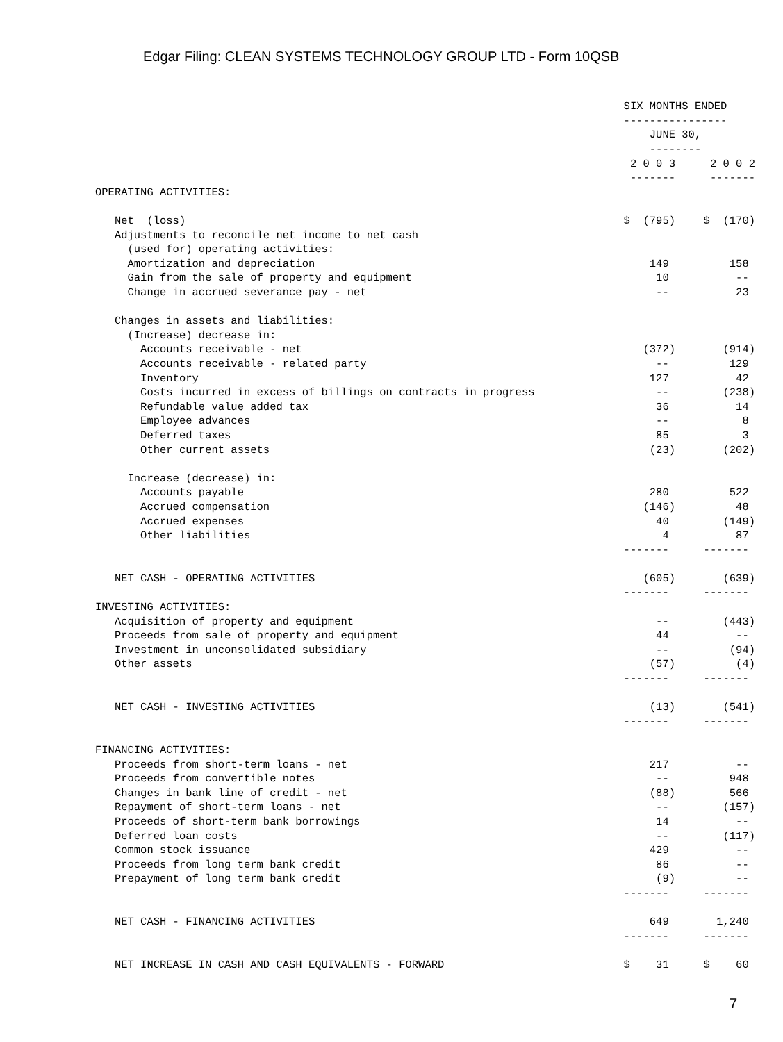Edgar Filing: CLEAN SYSTEMS TECHNOLOGY GROUP LTD - Form 10QSB
| | SIX MONTHS ENDED | |
| --- | --- | --- |
| | ---------------- | |
| | JUNE 30, | |
| | -------- | |
| | 2 0 0 3 | 2 0 0 2 |
| | ------- | ------- |
| OPERATING ACTIVITIES: | | |
| Net (loss) | $ (795) | $ (170) |
| Adjustments to reconcile net income to net cash | | |
| (used for) operating activities: | | |
| Amortization and depreciation | 149 | 158 |
| Gain from the sale of property and equipment | 10 | -- |
| Change in accrued severance pay - net | -- | 23 |
| Changes in assets and liabilities: | | |
| (Increase) decrease in: | | |
| Accounts receivable - net | (372) | (914) |
| Accounts receivable - related party | -- | 129 |
| Inventory | 127 | 42 |
| Costs incurred in excess of billings on contracts in progress | -- | (238) |
| Refundable value added tax | 36 | 14 |
| Employee advances | -- | 8 |
| Deferred taxes | 85 | 3 |
| Other current assets | (23) | (202) |
| Increase (decrease) in: | | |
| Accounts payable | 280 | 522 |
| Accrued compensation | (146) | 48 |
| Accrued expenses | 40 | (149) |
| Other liabilities | 4 | 87 |
| | ------- | ------- |
| NET CASH - OPERATING ACTIVITIES | (605) | (639) |
| | ------- | ------- |
| INVESTING ACTIVITIES: | | |
| Acquisition of property and equipment | -- | (443) |
| Proceeds from sale of property and equipment | 44 | -- |
| Investment in unconsolidated subsidiary | -- | (94) |
| Other assets | (57) | (4) |
| | ------- | ------- |
| NET CASH - INVESTING ACTIVITIES | (13) | (541) |
| | ------- | ------- |
| FINANCING ACTIVITIES: | | |
| Proceeds from short-term loans - net | 217 | -- |
| Proceeds from convertible notes | -- | 948 |
| Changes in bank line of credit - net | (88) | 566 |
| Repayment of short-term loans - net | -- | (157) |
| Proceeds of short-term bank borrowings | 14 | -- |
| Deferred loan costs | -- | (117) |
| Common stock issuance | 429 | -- |
| Proceeds from long term bank credit | 86 | -- |
| Prepayment of long term bank credit | (9) | -- |
| | ------- | ------- |
| NET CASH - FINANCING ACTIVITIES | 649 | 1,240 |
| | ------- | ------- |
| NET INCREASE IN CASH AND CASH EQUIVALENTS - FORWARD | $ 31 | $ 60 |
7